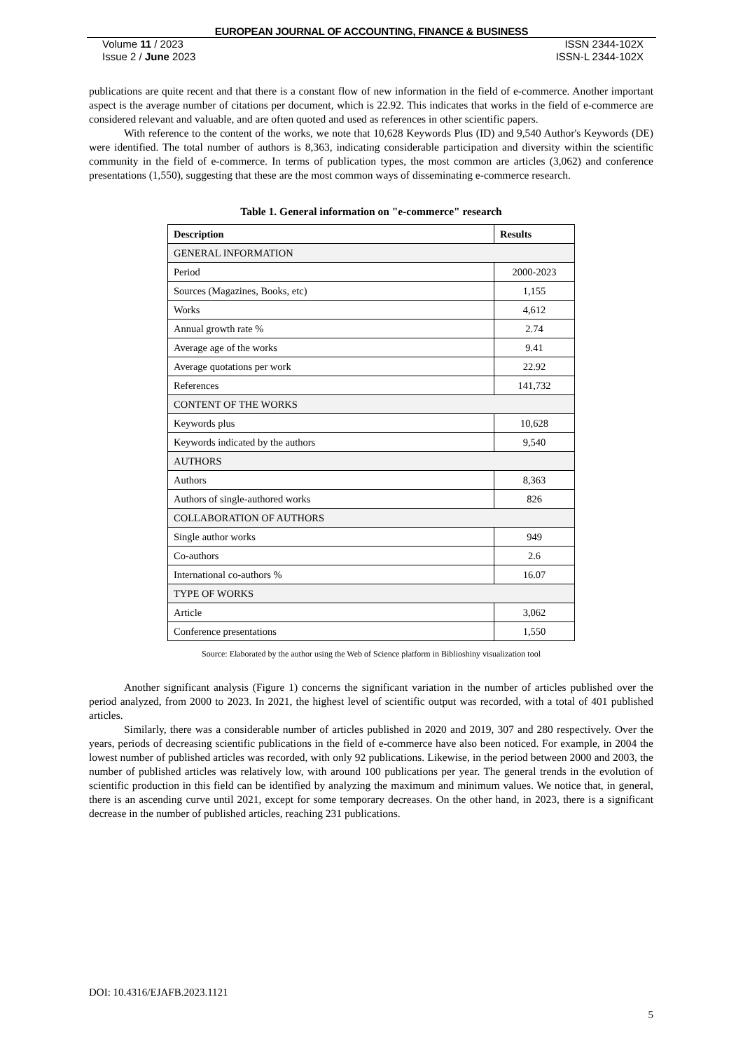EUROPEAN JOURNAL OF ACCOUNTING, FINANCE & BUSINESS
Volume 11 / 2023
Issue 2 / June 2023
ISSN 2344-102X
ISSN-L 2344-102X
publications are quite recent and that there is a constant flow of new information in the field of e-commerce. Another important aspect is the average number of citations per document, which is 22.92. This indicates that works in the field of e-commerce are considered relevant and valuable, and are often quoted and used as references in other scientific papers.
With reference to the content of the works, we note that 10,628 Keywords Plus (ID) and 9,540 Author's Keywords (DE) were identified. The total number of authors is 8,363, indicating considerable participation and diversity within the scientific community in the field of e-commerce. In terms of publication types, the most common are articles (3,062) and conference presentations (1,550), suggesting that these are the most common ways of disseminating e-commerce research.
Table 1. General information on "e-commerce" research
| Description | Results |
| --- | --- |
| GENERAL INFORMATION | |
| Period | 2000-2023 |
| Sources (Magazines, Books, etc) | 1,155 |
| Works | 4,612 |
| Annual growth rate % | 2.74 |
| Average age of the works | 9.41 |
| Average quotations per work | 22.92 |
| References | 141,732 |
| CONTENT OF THE WORKS | |
| Keywords plus | 10,628 |
| Keywords indicated by the authors | 9,540 |
| AUTHORS | |
| Authors | 8,363 |
| Authors of single-authored works | 826 |
| COLLABORATION OF AUTHORS | |
| Single author works | 949 |
| Co-authors | 2.6 |
| International co-authors % | 16.07 |
| TYPE OF WORKS | |
| Article | 3,062 |
| Conference presentations | 1,550 |
Source: Elaborated by the author using the Web of Science platform in Biblioshiny visualization tool
Another significant analysis (Figure 1) concerns the significant variation in the number of articles published over the period analyzed, from 2000 to 2023. In 2021, the highest level of scientific output was recorded, with a total of 401 published articles.
Similarly, there was a considerable number of articles published in 2020 and 2019, 307 and 280 respectively. Over the years, periods of decreasing scientific publications in the field of e-commerce have also been noticed. For example, in 2004 the lowest number of published articles was recorded, with only 92 publications. Likewise, in the period between 2000 and 2003, the number of published articles was relatively low, with around 100 publications per year. The general trends in the evolution of scientific production in this field can be identified by analyzing the maximum and minimum values. We notice that, in general, there is an ascending curve until 2021, except for some temporary decreases. On the other hand, in 2023, there is a significant decrease in the number of published articles, reaching 231 publications.
DOI: 10.4316/EJAFB.2023.1121
5